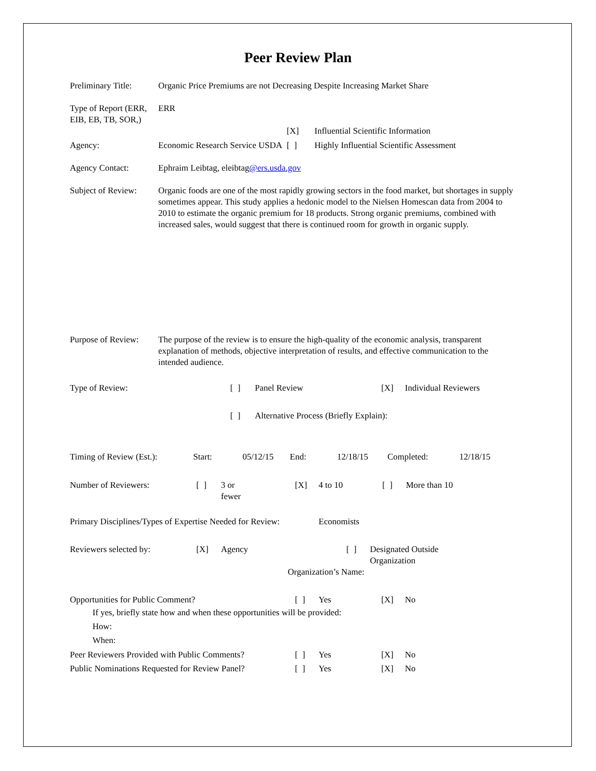Peer Review Plan
Preliminary Title:
Organic Price Premiums are not Decreasing Despite Increasing Market Share
Type of Report (ERR, EIB, EB, TB, SOR,)
ERR
[X] Influential Scientific Information
Agency: Economic Research Service USDA
[ ] Highly Influential Scientific Assessment
Agency Contact: Ephraim Leibtag, eleibtag@ers.usda.gov
Subject of Review:
Organic foods are one of the most rapidly growing sectors in the food market, but shortages in supply sometimes appear. This study applies a hedonic model to the Nielsen Homescan data from 2004 to 2010 to estimate the organic premium for 18 products. Strong organic premiums, combined with increased sales, would suggest that there is continued room for growth in organic supply.
Purpose of Review:
The purpose of the review is to ensure the high-quality of the economic analysis, transparent explanation of methods, objective interpretation of results, and effective communication to the intended audience.
Type of Review: [ ] Panel Review [X] Individual Reviewers
[ ] Alternative Process (Briefly Explain):
Timing of Review (Est.):
Start: 05/12/15 End: 12/18/15 Completed: 12/18/15
Number of Reviewers: [ ] 3 or
fewer
[X] 4 to 10 [ ] More than 10
Primary Disciplines/Types of Expertise Needed for Review:
Economists
Reviewers selected by: [X] Agency [ ] Designated Outside
Organization
Organization’s Name:
Opportunities for Public Comment? [ ] Yes [X] No
If yes, briefly state how and when these opportunities will be provided:
How:
When:
Peer Reviewers Provided with Public Comments?
[ ] Yes [X] No
Public Nominations Requested for Review Panel?
[ ] Yes [X] No